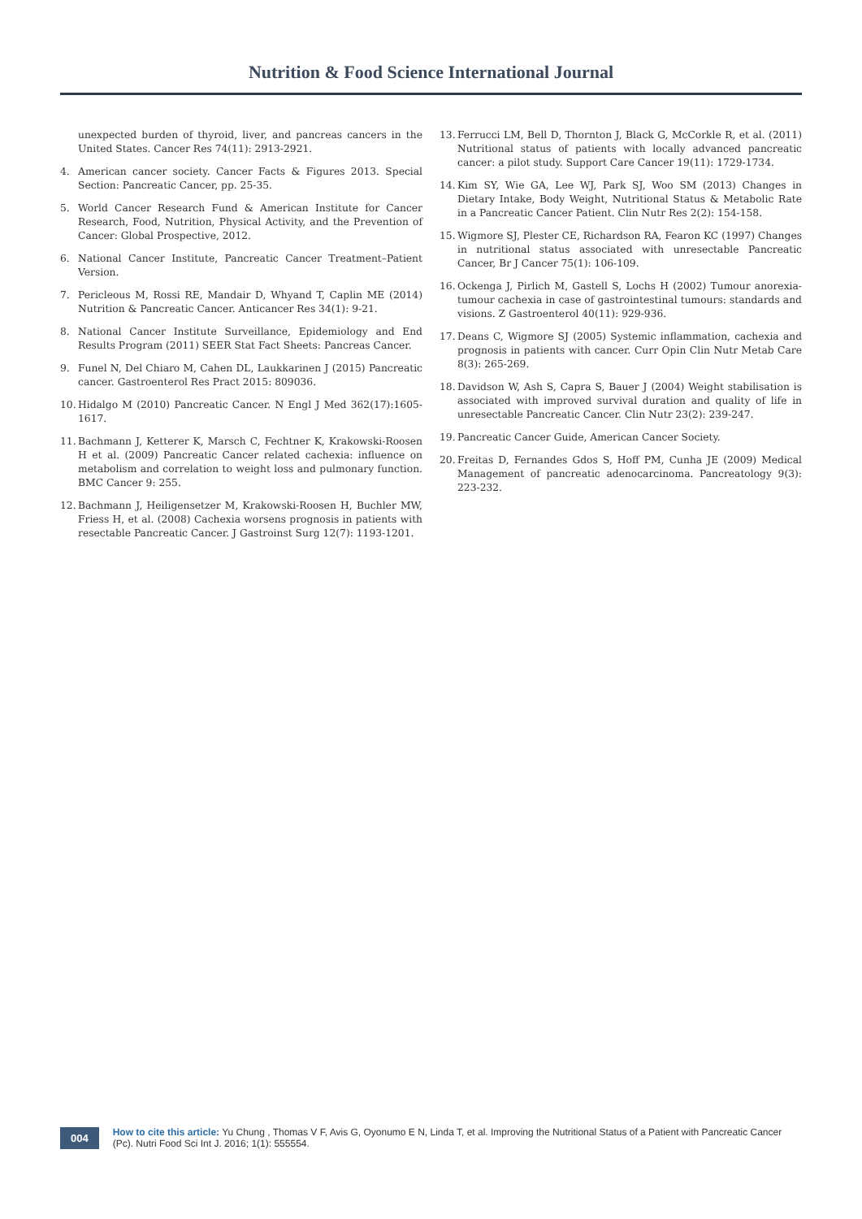Nutrition & Food Science International Journal
unexpected burden of thyroid, liver, and pancreas cancers in the United States. Cancer Res 74(11): 2913-2921.
4. American cancer society. Cancer Facts & Figures 2013. Special Section: Pancreatic Cancer, pp. 25-35.
5. World Cancer Research Fund & American Institute for Cancer Research, Food, Nutrition, Physical Activity, and the Prevention of Cancer: Global Prospective, 2012.
6. National Cancer Institute, Pancreatic Cancer Treatment–Patient Version.
7. Pericleous M, Rossi RE, Mandair D, Whyand T, Caplin ME (2014) Nutrition & Pancreatic Cancer. Anticancer Res 34(1): 9-21.
8. National Cancer Institute Surveillance, Epidemiology and End Results Program (2011) SEER Stat Fact Sheets: Pancreas Cancer.
9. Funel N, Del Chiaro M, Cahen DL, Laukkarinen J (2015) Pancreatic cancer. Gastroenterol Res Pract 2015: 809036.
10. Hidalgo M (2010) Pancreatic Cancer. N Engl J Med 362(17):1605-1617.
11. Bachmann J, Ketterer K, Marsch C, Fechtner K, Krakowski-Roosen H et al. (2009) Pancreatic Cancer related cachexia: influence on metabolism and correlation to weight loss and pulmonary function. BMC Cancer 9: 255.
12. Bachmann J, Heiligensetzer M, Krakowski-Roosen H, Buchler MW, Friess H, et al. (2008) Cachexia worsens prognosis in patients with resectable Pancreatic Cancer. J Gastroinst Surg 12(7): 1193-1201.
13. Ferrucci LM, Bell D, Thornton J, Black G, McCorkle R, et al. (2011) Nutritional status of patients with locally advanced pancreatic cancer: a pilot study. Support Care Cancer 19(11): 1729-1734.
14. Kim SY, Wie GA, Lee WJ, Park SJ, Woo SM (2013) Changes in Dietary Intake, Body Weight, Nutritional Status & Metabolic Rate in a Pancreatic Cancer Patient. Clin Nutr Res 2(2): 154-158.
15. Wigmore SJ, Plester CE, Richardson RA, Fearon KC (1997) Changes in nutritional status associated with unresectable Pancreatic Cancer, Br J Cancer 75(1): 106-109.
16. Ockenga J, Pirlich M, Gastell S, Lochs H (2002) Tumour anorexia-tumour cachexia in case of gastrointestinal tumours: standards and visions. Z Gastroenterol 40(11): 929-936.
17. Deans C, Wigmore SJ (2005) Systemic inflammation, cachexia and prognosis in patients with cancer. Curr Opin Clin Nutr Metab Care 8(3): 265-269.
18. Davidson W, Ash S, Capra S, Bauer J (2004) Weight stabilisation is associated with improved survival duration and quality of life in unresectable Pancreatic Cancer. Clin Nutr 23(2): 239-247.
19. Pancreatic Cancer Guide, American Cancer Society.
20. Freitas D, Fernandes Gdos S, Hoff PM, Cunha JE (2009) Medical Management of pancreatic adenocarcinoma. Pancreatology 9(3): 223-232.
004 How to cite this article: Yu Chung , Thomas V F, Avis G, Oyonumo E N, Linda T, et al. Improving the Nutritional Status of a Patient with Pancreatic Cancer (Pc). Nutri Food Sci Int J. 2016; 1(1): 555554.